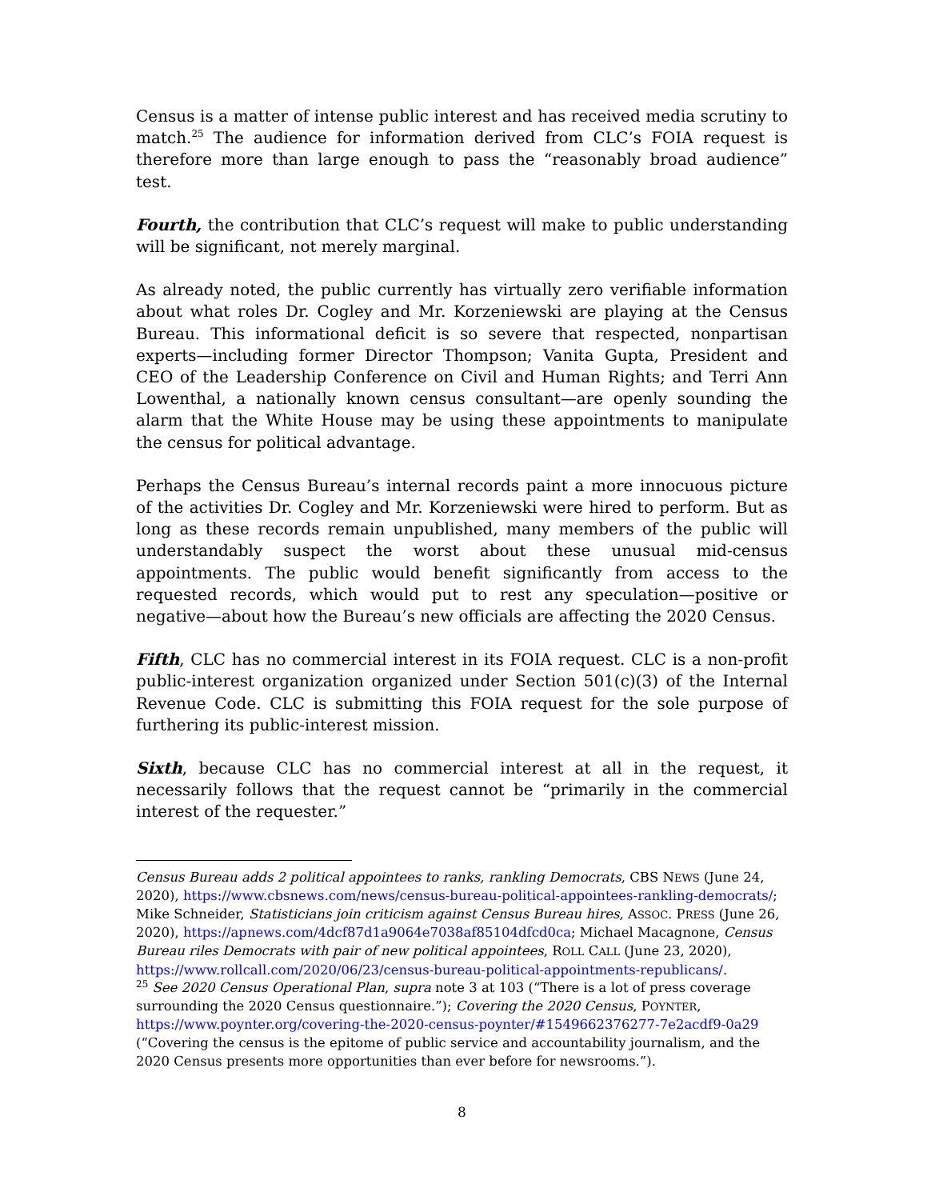Census is a matter of intense public interest and has received media scrutiny to match.<sup>25</sup> The audience for information derived from CLC’s FOIA request is therefore more than large enough to pass the “reasonably broad audience” test.
Fourth, the contribution that CLC’s request will make to public understanding will be significant, not merely marginal.
As already noted, the public currently has virtually zero verifiable information about what roles Dr. Cogley and Mr. Korzeniewski are playing at the Census Bureau. This informational deficit is so severe that respected, nonpartisan experts—including former Director Thompson; Vanita Gupta, President and CEO of the Leadership Conference on Civil and Human Rights; and Terri Ann Lowenthal, a nationally known census consultant—are openly sounding the alarm that the White House may be using these appointments to manipulate the census for political advantage.
Perhaps the Census Bureau’s internal records paint a more innocuous picture of the activities Dr. Cogley and Mr. Korzeniewski were hired to perform. But as long as these records remain unpublished, many members of the public will understandably suspect the worst about these unusual mid-census appointments. The public would benefit significantly from access to the requested records, which would put to rest any speculation—positive or negative—about how the Bureau’s new officials are affecting the 2020 Census.
Fifth, CLC has no commercial interest in its FOIA request. CLC is a non-profit public-interest organization organized under Section 501(c)(3) of the Internal Revenue Code. CLC is submitting this FOIA request for the sole purpose of furthering its public-interest mission.
Sixth, because CLC has no commercial interest at all in the request, it necessarily follows that the request cannot be “primarily in the commercial interest of the requester.”
Census Bureau adds 2 political appointees to ranks, rankling Democrats, CBS NEWS (June 24, 2020), https://www.cbsnews.com/news/census-bureau-political-appointees-rankling-democrats/; Mike Schneider, Statisticians join criticism against Census Bureau hires, ASSOC. PRESS (June 26, 2020), https://apnews.com/4dcf87d1a9064e7038af85104dfcd0ca; Michael Macagnone, Census Bureau riles Democrats with pair of new political appointees, ROLL CALL (June 23, 2020), https://www.rollcall.com/2020/06/23/census-bureau-political-appointments-republicans/.
<sup>25</sup> See 2020 Census Operational Plan, supra note 3 at 103 (“There is a lot of press coverage surrounding the 2020 Census questionnaire.”); Covering the 2020 Census, POYNTER, https://www.poynter.org/covering-the-2020-census-poynter/#1549662376277-7e2acdf9-0a29 (“Covering the census is the epitome of public service and accountability journalism, and the 2020 Census presents more opportunities than ever before for newsrooms.”).
8